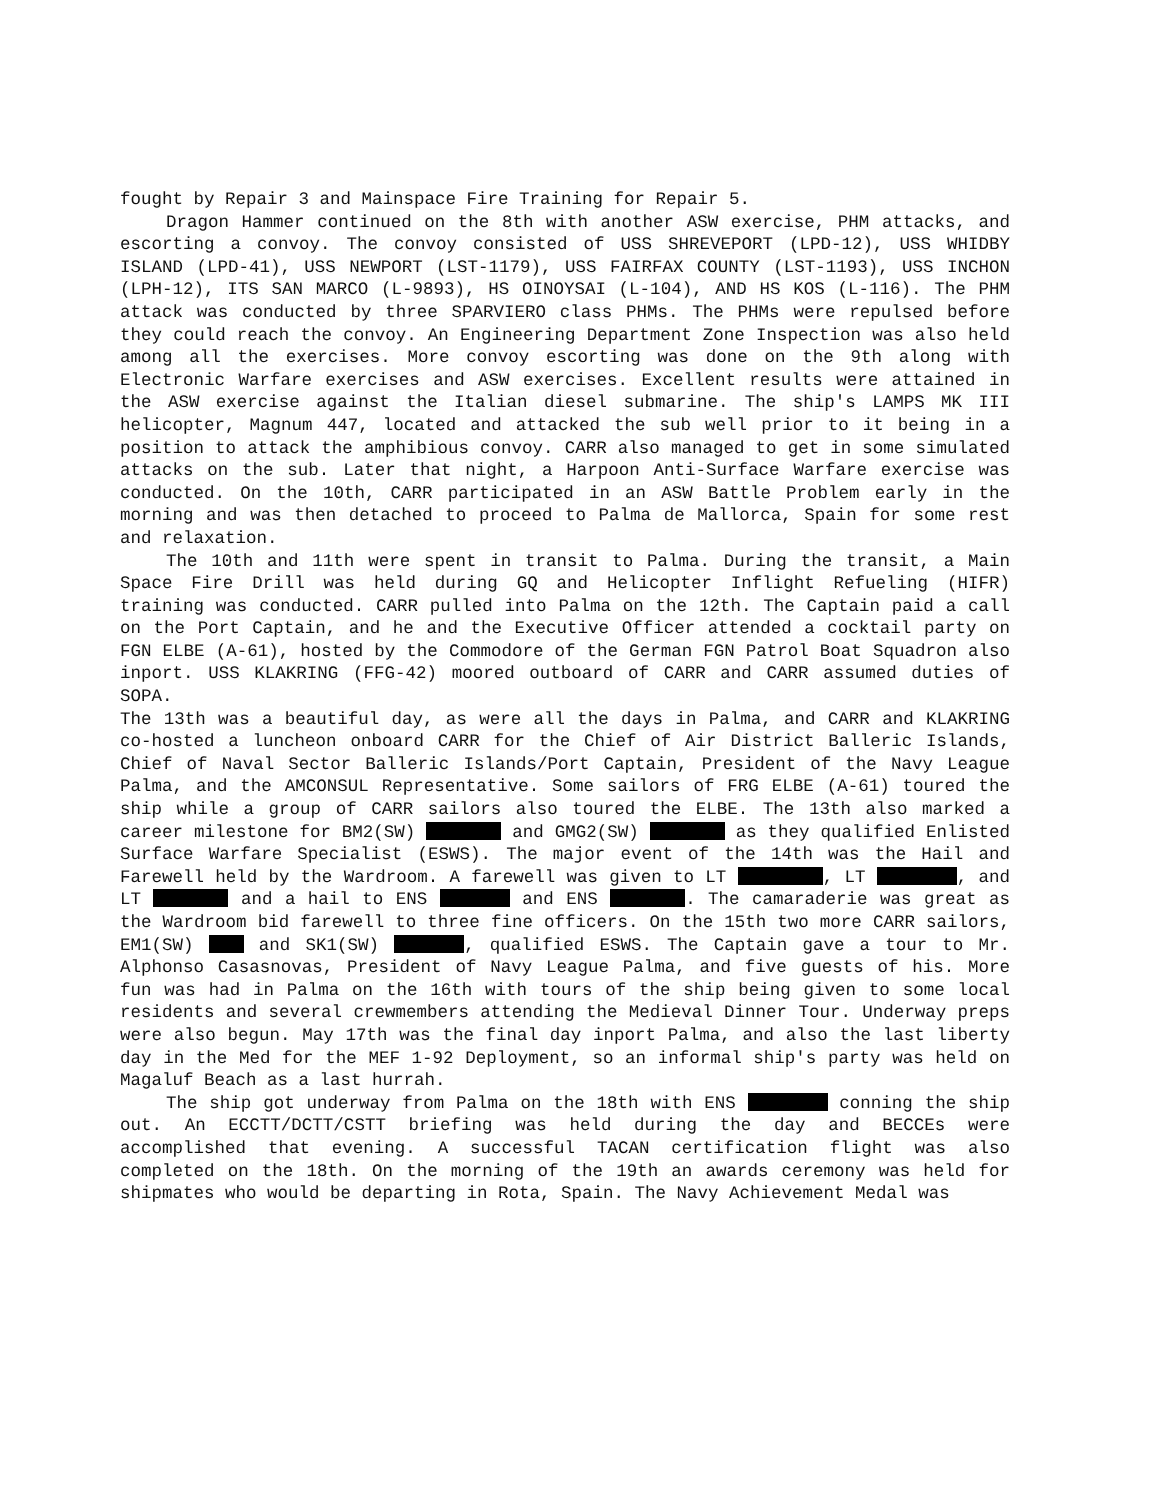fought by Repair 3 and Mainspace Fire Training for Repair 5.
Dragon Hammer continued on the 8th with another ASW exercise, PHM attacks, and escorting a convoy. The convoy consisted of USS SHREVEPORT (LPD-12), USS WHIDBY ISLAND (LPD-41), USS NEWPORT (LST-1179), USS FAIRFAX COUNTY (LST-1193), USS INCHON (LPH-12), ITS SAN MARCO (L-9893), HS OINOYSAI (L-104), AND HS KOS (L-116). The PHM attack was conducted by three SPARVIERO class PHMs. The PHMs were repulsed before they could reach the convoy. An Engineering Department Zone Inspection was also held among all the exercises. More convoy escorting was done on the 9th along with Electronic Warfare exercises and ASW exercises. Excellent results were attained in the ASW exercise against the Italian diesel submarine. The ship's LAMPS MK III helicopter, Magnum 447, located and attacked the sub well prior to it being in a position to attack the amphibious convoy. CARR also managed to get in some simulated attacks on the sub. Later that night, a Harpoon Anti-Surface Warfare exercise was conducted. On the 10th, CARR participated in an ASW Battle Problem early in the morning and was then detached to proceed to Palma de Mallorca, Spain for some rest and relaxation.
The 10th and 11th were spent in transit to Palma. During the transit, a Main Space Fire Drill was held during GQ and Helicopter Inflight Refueling (HIFR) training was conducted. CARR pulled into Palma on the 12th. The Captain paid a call on the Port Captain, and he and the Executive Officer attended a cocktail party on FGN ELBE (A-61), hosted by the Commodore of the German FGN Patrol Boat Squadron also inport. USS KLAKRING (FFG-42) moored outboard of CARR and CARR assumed duties of SOPA.
The 13th was a beautiful day, as were all the days in Palma, and CARR and KLAKRING co-hosted a luncheon onboard CARR for the Chief of Air District Balleric Islands, Chief of Naval Sector Balleric Islands/Port Captain, President of the Navy League Palma, and the AMCONSUL Representative. Some sailors of FRG ELBE (A-61) toured the ship while a group of CARR sailors also toured the ELBE. The 13th also marked a career milestone for BM2(SW) and GMG2(SW) as they qualified Enlisted Surface Warfare Specialist (ESWS). The major event of the 14th was the Hail and Farewell held by the Wardroom. A farewell was given to LT , LT , and LT and a hail to ENS and ENS . The camaraderie was great as the Wardroom bid farewell to three fine officers. On the 15th two more CARR sailors, EM1(SW) and SK1(SW) , qualified ESWS. The Captain gave a tour to Mr. Alphonso Casasnovas, President of Navy League Palma, and five guests of his. More fun was had in Palma on the 16th with tours of the ship being given to some local residents and several crewmembers attending the Medieval Dinner Tour. Underway preps were also begun. May 17th was the final day inport Palma, and also the last liberty day in the Med for the MEF 1-92 Deployment, so an informal ship's party was held on Magaluf Beach as a last hurrah.
The ship got underway from Palma on the 18th with ENS conning the ship out. An ECCTT/DCTT/CSTT briefing was held during the day and BECCEs were accomplished that evening. A successful TACAN certification flight was also completed on the 18th. On the morning of the 19th an awards ceremony was held for shipmates who would be departing in Rota, Spain. The Navy Achievement Medal was